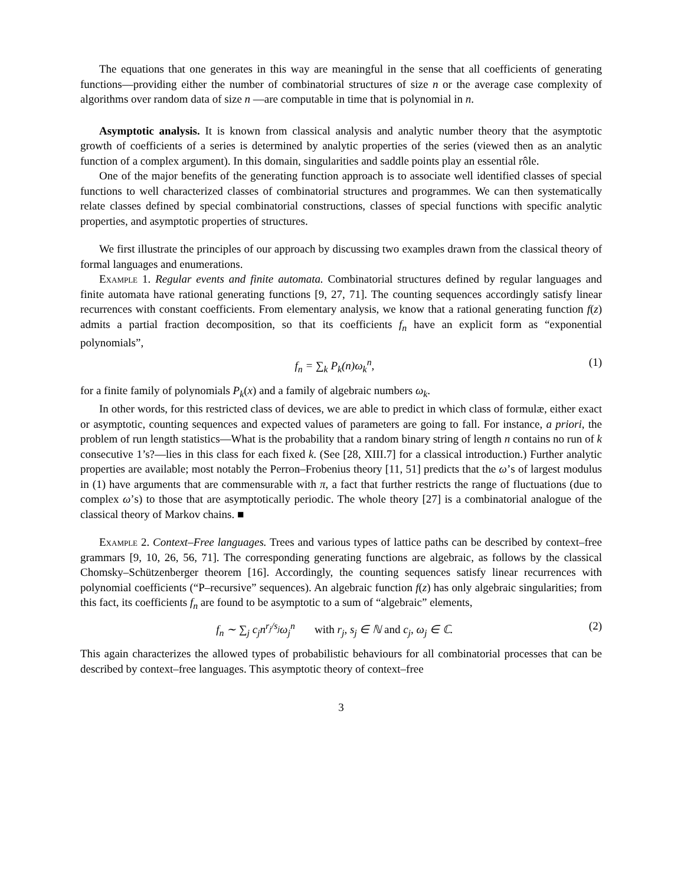The equations that one generates in this way are meaningful in the sense that all coefficients of generating functions—providing either the number of combinatorial structures of size n or the average case complexity of algorithms over random data of size n —are computable in time that is polynomial in n.
Asymptotic analysis. It is known from classical analysis and analytic number theory that the asymptotic growth of coefficients of a series is determined by analytic properties of the series (viewed then as an analytic function of a complex argument). In this domain, singularities and saddle points play an essential rôle.
One of the major benefits of the generating function approach is to associate well identified classes of special functions to well characterized classes of combinatorial structures and programmes. We can then systematically relate classes defined by special combinatorial constructions, classes of special functions with specific analytic properties, and asymptotic properties of structures.
We first illustrate the principles of our approach by discussing two examples drawn from the classical theory of formal languages and enumerations.
Example 1. Regular events and finite automata. Combinatorial structures defined by regular languages and finite automata have rational generating functions [9, 27, 71]. The counting sequences accordingly satisfy linear recurrences with constant coefficients. From elementary analysis, we know that a rational generating function f(z) admits a partial fraction decomposition, so that its coefficients f<sub>n</sub> have an explicit form as “exponential polynomials”,
f<sub>n</sub> = ∑<sub>k</sub> P<sub>k</sub>(n)ω<sub>k</sub><sup>n</sup>, (1)
for a finite family of polynomials P<sub>k</sub>(x) and a family of algebraic numbers ω<sub>k</sub>.
In other words, for this restricted class of devices, we are able to predict in which class of formulæ, either exact or asymptotic, counting sequences and expected values of parameters are going to fall. For instance, a priori, the problem of run length statistics—What is the probability that a random binary string of length n contains no run of k consecutive 1’s?—lies in this class for each fixed k. (See [28, XIII.7] for a classical introduction.) Further analytic properties are available; most notably the Perron–Frobenius theory [11, 51] predicts that the ω’s of largest modulus in (1) have arguments that are commensurable with π, a fact that further restricts the range of fluctuations (due to complex ω’s) to those that are asymptotically periodic. The whole theory [27] is a combinatorial analogue of the classical theory of Markov chains. ■
Example 2. Context–Free languages. Trees and various types of lattice paths can be described by context–free grammars [9, 10, 26, 56, 71]. The corresponding generating functions are algebraic, as follows by the classical Chomsky–Schützenberger theorem [16]. Accordingly, the counting sequences satisfy linear recurrences with polynomial coefficients (“P–recursive” sequences). An algebraic function f(z) has only algebraic singularities; from this fact, its coefficients f<sub>n</sub> are found to be asymptotic to a sum of “algebraic” elements,
f<sub>n</sub> ∼ ∑<sub>j</sub> c<sub>j</sub>n<sup>r<sub>j</sub>/s<sub>j</sub></sup>ω<sub>j</sub><sup>n</sup> with r<sub>j</sub>, s<sub>j</sub> ∈ ℕ and c<sub>j</sub>, ω<sub>j</sub> ∈ ℂ. (2)
This again characterizes the allowed types of probabilistic behaviours for all combinatorial processes that can be described by context–free languages. This asymptotic theory of context–free
3